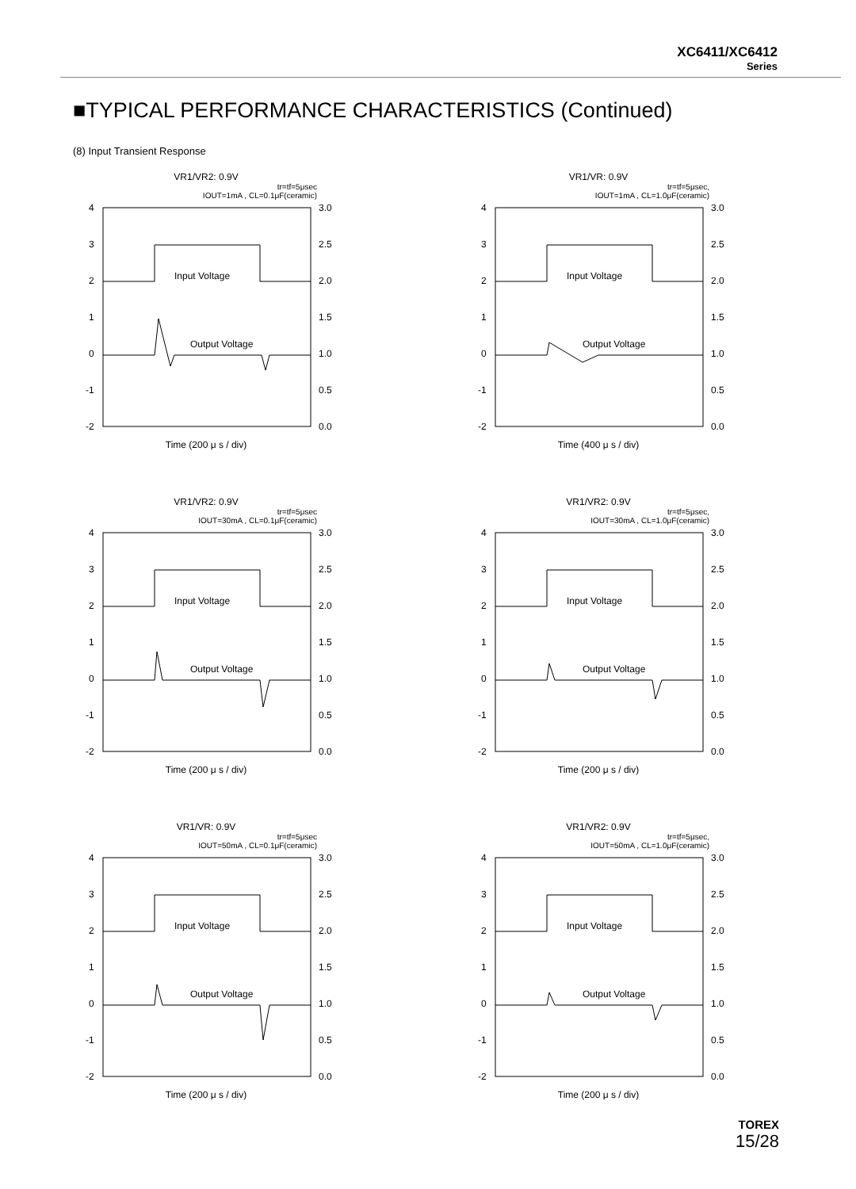XC6411/XC6412
Series
■TYPICAL PERFORMANCE CHARACTERISTICS (Continued)
(8) Input Transient Response
VR1/VR2: 0.9V
tr=tf=5μsec
IOUT=1mA , CL=0.1μF(ceramic)
4
3
2
1
0
-1
-2
3.0
2.5
2.0
1.5
1.0
0.5
0.0
Input Voltage
Output Voltage
Time (200 μ s / div)
VR1/VR: 0.9V
tr=tf=5μsec,
IOUT=1mA , CL=1.0μF(ceramic)
4
3
2
1
0
-1
-2
3.0
2.5
2.0
1.5
1.0
0.5
0.0
Input Voltage
Output Voltage
Time (400 μ s / div)
VR1/VR2: 0.9V
tr=tf=5μsec
IOUT=30mA , CL=0.1μF(ceramic)
4
3
2
1
0
-1
-2
3.0
2.5
2.0
1.5
1.0
0.5
0.0
Input Voltage
Output Voltage
Time (200 μ s / div)
VR1/VR2: 0.9V
tr=tf=5μsec,
IOUT=30mA , CL=1.0μF(ceramic)
4
3
2
1
0
-1
-2
3.0
2.5
2.0
1.5
1.0
0.5
0.0
Input Voltage
Output Voltage
Time (200 μ s / div)
VR1/VR: 0.9V
tr=tf=5μsec
IOUT=50mA , CL=0.1μF(ceramic)
4
3
2
1
0
-1
-2
3.0
2.5
2.0
1.5
1.0
0.5
0.0
Input Voltage
Output Voltage
Time (200 μ s / div)
VR1/VR2: 0.9V
tr=tf=5μsec,
IOUT=50mA , CL=1.0μF(ceramic)
4
3
2
1
0
-1
-2
3.0
2.5
2.0
1.5
1.0
0.5
0.0
Input Voltage
Output Voltage
Time (200 μ s / div)
TOREX
15/28